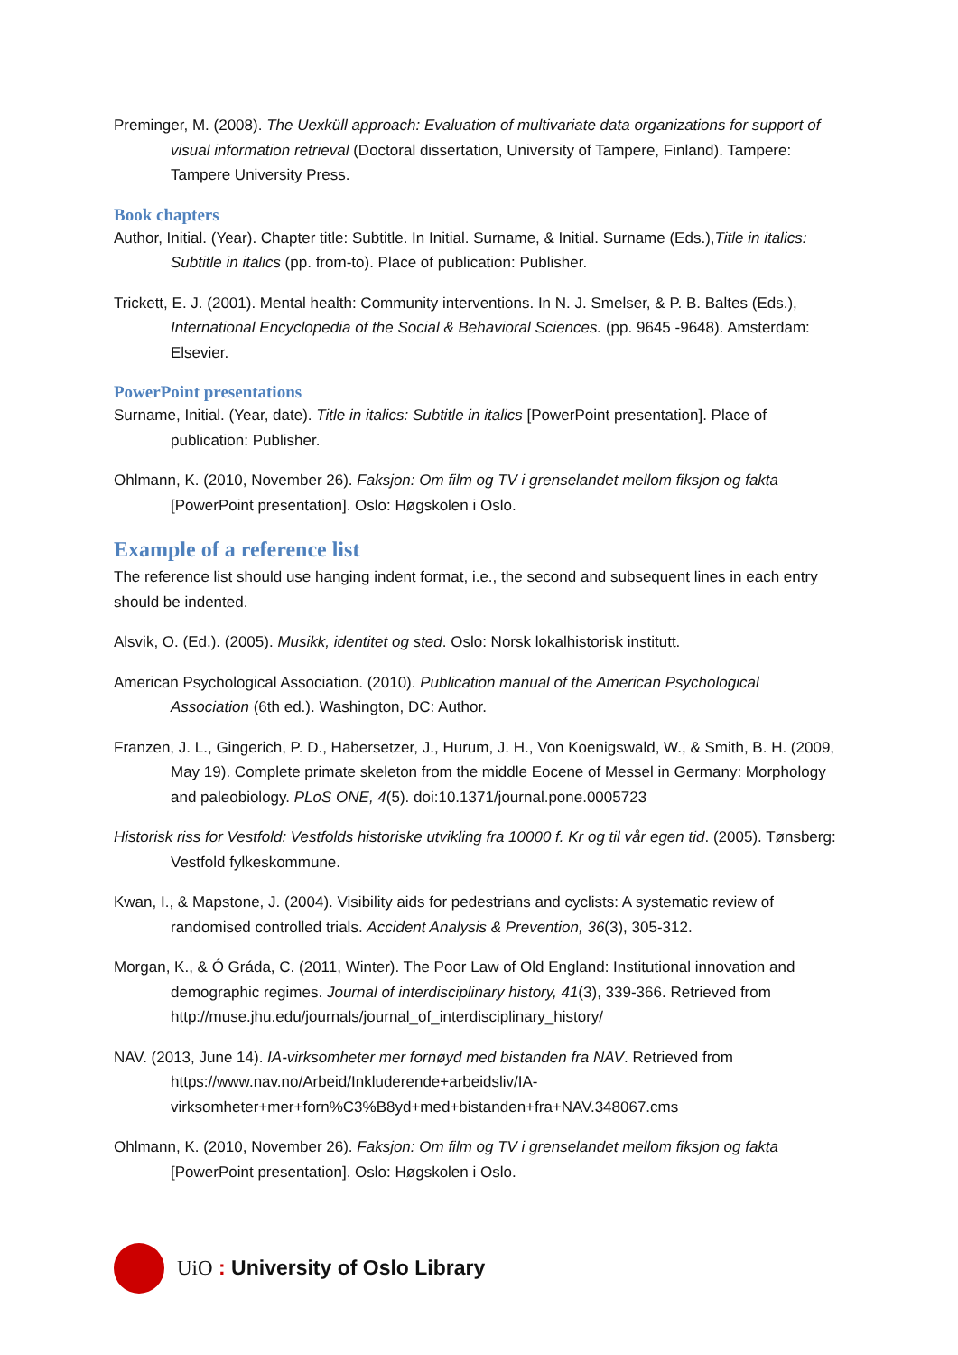Preminger, M. (2008). The Uexküll approach: Evaluation of multivariate data organizations for support of visual information retrieval (Doctoral dissertation, University of Tampere, Finland). Tampere: Tampere University Press.
Book chapters
Author, Initial. (Year). Chapter title: Subtitle. In Initial. Surname, & Initial. Surname (Eds.),Title in italics: Subtitle in italics (pp. from-to). Place of publication: Publisher.
Trickett, E. J. (2001). Mental health: Community interventions. In N. J. Smelser, & P. B. Baltes (Eds.), International Encyclopedia of the Social & Behavioral Sciences. (pp. 9645 -9648). Amsterdam: Elsevier.
PowerPoint presentations
Surname, Initial. (Year, date). Title in italics: Subtitle in italics [PowerPoint presentation]. Place of publication: Publisher.
Ohlmann, K. (2010, November 26). Faksjon: Om film og TV i grenselandet mellom fiksjon og fakta [PowerPoint presentation]. Oslo: Høgskolen i Oslo.
Example of a reference list
The reference list should use hanging indent format, i.e., the second and subsequent lines in each entry should be indented.
Alsvik, O. (Ed.). (2005). Musikk, identitet og sted. Oslo: Norsk lokalhistorisk institutt.
American Psychological Association. (2010). Publication manual of the American Psychological Association (6th ed.). Washington, DC: Author.
Franzen, J. L., Gingerich, P. D., Habersetzer, J., Hurum, J. H., Von Koenigswald, W., & Smith, B. H. (2009, May 19). Complete primate skeleton from the middle Eocene of Messel in Germany: Morphology and paleobiology. PLoS ONE, 4(5). doi:10.1371/journal.pone.0005723
Historisk riss for Vestfold: Vestfolds historiske utvikling fra 10000 f. Kr og til vår egen tid. (2005). Tønsberg: Vestfold fylkeskommune.
Kwan, I., & Mapstone, J. (2004). Visibility aids for pedestrians and cyclists: A systematic review of randomised controlled trials. Accident Analysis & Prevention, 36(3), 305-312.
Morgan, K., & Ó Gráda, C. (2011, Winter). The Poor Law of Old England: Institutional innovation and demographic regimes. Journal of interdisciplinary history, 41(3), 339-366. Retrieved from http://muse.jhu.edu/journals/journal_of_interdisciplinary_history/
NAV. (2013, June 14). IA-virksomheter mer fornøyd med bistanden fra NAV. Retrieved from https://www.nav.no/Arbeid/Inkluderende+arbeidsliv/IA-virksomheter+mer+forn%C3%B8yd+med+bistanden+fra+NAV.348067.cms
Ohlmann, K. (2010, November 26). Faksjon: Om film og TV i grenselandet mellom fiksjon og fakta [PowerPoint presentation]. Oslo: Høgskolen i Oslo.
UiO : University of Oslo Library